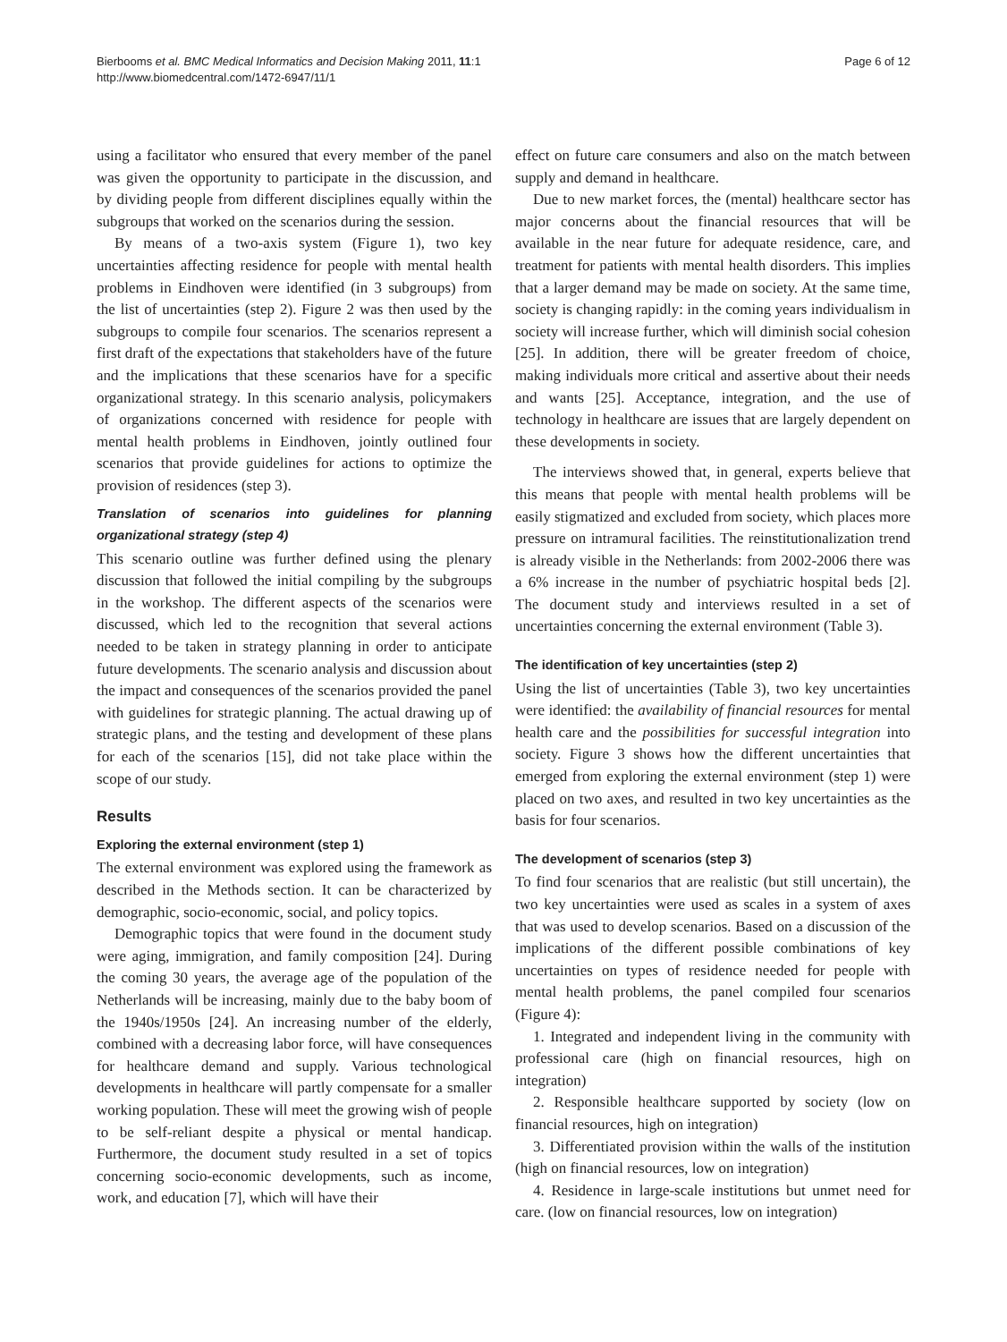Bierbooms et al. BMC Medical Informatics and Decision Making 2011, 11:1
http://www.biomedcentral.com/1472-6947/11/1
Page 6 of 12
using a facilitator who ensured that every member of the panel was given the opportunity to participate in the discussion, and by dividing people from different disciplines equally within the subgroups that worked on the scenarios during the session.
By means of a two-axis system (Figure 1), two key uncertainties affecting residence for people with mental health problems in Eindhoven were identified (in 3 subgroups) from the list of uncertainties (step 2). Figure 2 was then used by the subgroups to compile four scenarios. The scenarios represent a first draft of the expectations that stakeholders have of the future and the implications that these scenarios have for a specific organizational strategy. In this scenario analysis, policymakers of organizations concerned with residence for people with mental health problems in Eindhoven, jointly outlined four scenarios that provide guidelines for actions to optimize the provision of residences (step 3).
Translation of scenarios into guidelines for planning organizational strategy (step 4)
This scenario outline was further defined using the plenary discussion that followed the initial compiling by the subgroups in the workshop. The different aspects of the scenarios were discussed, which led to the recognition that several actions needed to be taken in strategy planning in order to anticipate future developments. The scenario analysis and discussion about the impact and consequences of the scenarios provided the panel with guidelines for strategic planning. The actual drawing up of strategic plans, and the testing and development of these plans for each of the scenarios [15], did not take place within the scope of our study.
Results
Exploring the external environment (step 1)
The external environment was explored using the framework as described in the Methods section. It can be characterized by demographic, socio-economic, social, and policy topics.
Demographic topics that were found in the document study were aging, immigration, and family composition [24]. During the coming 30 years, the average age of the population of the Netherlands will be increasing, mainly due to the baby boom of the 1940s/1950s [24]. An increasing number of the elderly, combined with a decreasing labor force, will have consequences for healthcare demand and supply. Various technological developments in healthcare will partly compensate for a smaller working population. These will meet the growing wish of people to be self-reliant despite a physical or mental handicap. Furthermore, the document study resulted in a set of topics concerning socio-economic developments, such as income, work, and education [7], which will have their
effect on future care consumers and also on the match between supply and demand in healthcare.
Due to new market forces, the (mental) healthcare sector has major concerns about the financial resources that will be available in the near future for adequate residence, care, and treatment for patients with mental health disorders. This implies that a larger demand may be made on society. At the same time, society is changing rapidly: in the coming years individualism in society will increase further, which will diminish social cohesion [25]. In addition, there will be greater freedom of choice, making individuals more critical and assertive about their needs and wants [25]. Acceptance, integration, and the use of technology in healthcare are issues that are largely dependent on these developments in society.
The interviews showed that, in general, experts believe that this means that people with mental health problems will be easily stigmatized and excluded from society, which places more pressure on intramural facilities. The reinstitutionalization trend is already visible in the Netherlands: from 2002-2006 there was a 6% increase in the number of psychiatric hospital beds [2]. The document study and interviews resulted in a set of uncertainties concerning the external environment (Table 3).
The identification of key uncertainties (step 2)
Using the list of uncertainties (Table 3), two key uncertainties were identified: the availability of financial resources for mental health care and the possibilities for successful integration into society. Figure 3 shows how the different uncertainties that emerged from exploring the external environment (step 1) were placed on two axes, and resulted in two key uncertainties as the basis for four scenarios.
The development of scenarios (step 3)
To find four scenarios that are realistic (but still uncertain), the two key uncertainties were used as scales in a system of axes that was used to develop scenarios. Based on a discussion of the implications of the different possible combinations of key uncertainties on types of residence needed for people with mental health problems, the panel compiled four scenarios (Figure 4):
1. Integrated and independent living in the community with professional care (high on financial resources, high on integration)
2. Responsible healthcare supported by society (low on financial resources, high on integration)
3. Differentiated provision within the walls of the institution (high on financial resources, low on integration)
4. Residence in large-scale institutions but unmet need for care. (low on financial resources, low on integration)